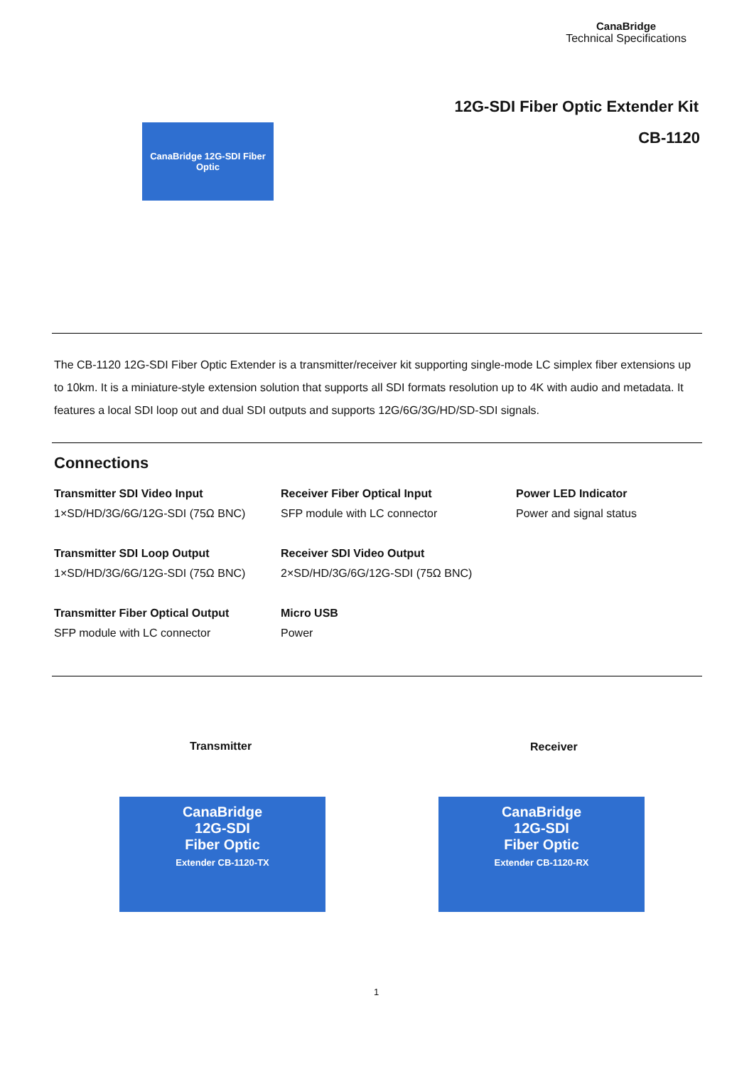CanaBridge
Technical Specifications
12G-SDI Fiber Optic Extender Kit
CB-1120 CanaBridge 12G-SDI Fiber Optic
The CB-1120 12G-SDI Fiber Optic Extender is a transmitter/receiver kit supporting single-mode LC simplex fiber extensions up to 10km. It is a miniature-style extension solution that supports all SDI formats resolution up to 4K with audio and metadata. It features a local SDI loop out and dual SDI outputs and supports 12G/6G/3G/HD/SD-SDI signals.
Connections
Transmitter SDI Video Input
1×SD/HD/3G/6G/12G-SDI (75Ω BNC)
Receiver Fiber Optical Input
SFP module with LC connector
Power LED Indicator
Power and signal status
Transmitter SDI Loop Output
1×SD/HD/3G/6G/12G-SDI (75Ω BNC)
Receiver SDI Video Output
2×SD/HD/3G/6G/12G-SDI (75Ω BNC)
Transmitter Fiber Optical Output
SFP module with LC connector
Micro USB
Power
Transmitter Receiver
CanaBridge
12G-SDI
Fiber Optic
Extender CB-1120-TX
CanaBridge
12G-SDI
Fiber Optic
Extender CB-1120-RX
1